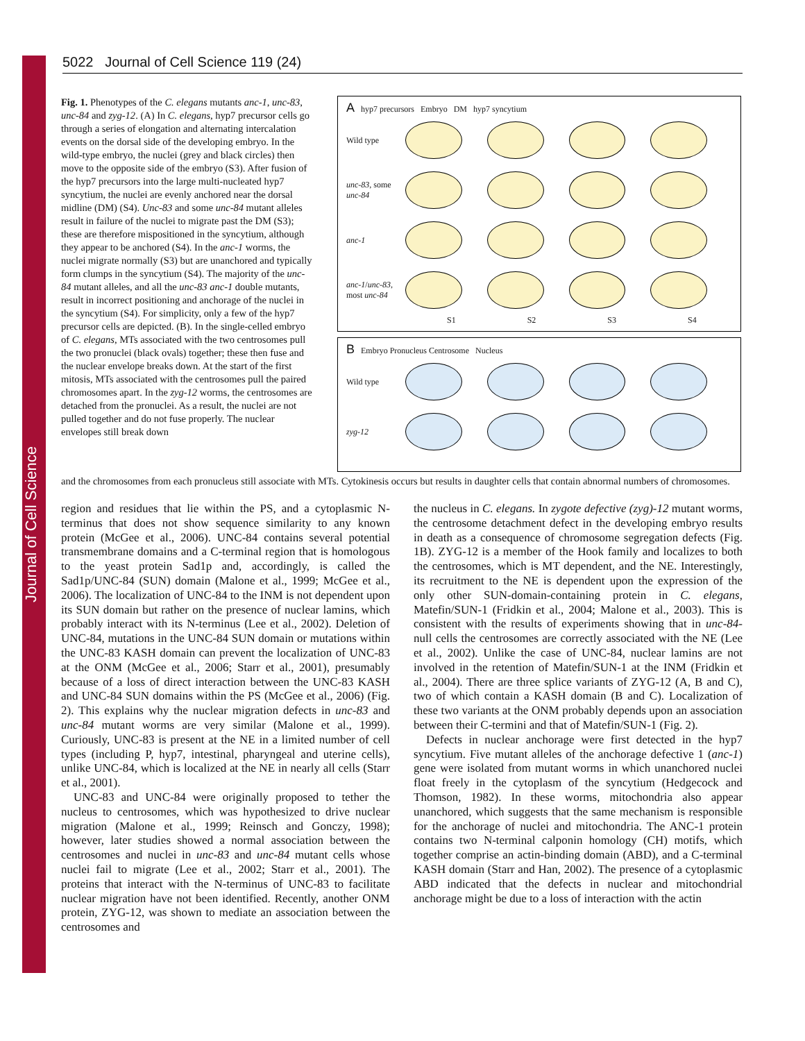Journal of Cell Science
5022 Journal of Cell Science 119 (24)
Fig. 1. Phenotypes of the C. elegans mutants anc-1, unc-83, unc-84 and zyg-12. (A) In C. elegans, hyp7 precursor cells go through a series of elongation and alternating intercalation events on the dorsal side of the developing embryo. In the wild-type embryo, the nuclei (grey and black circles) then move to the opposite side of the embryo (S3). After fusion of the hyp7 precursors into the large multi-nucleated hyp7 syncytium, the nuclei are evenly anchored near the dorsal midline (DM) (S4). Unc-83 and some unc-84 mutant alleles result in failure of the nuclei to migrate past the DM (S3); these are therefore mispositioned in the syncytium, although they appear to be anchored (S4). In the anc-1 worms, the nuclei migrate normally (S3) but are unanchored and typically form clumps in the syncytium (S4). The majority of the unc-84 mutant alleles, and all the unc-83 anc-1 double mutants, result in incorrect positioning and anchorage of the nuclei in the syncytium (S4). For simplicity, only a few of the hyp7 precursor cells are depicted. (B). In the single-celled embryo of C. elegans, MTs associated with the two centrosomes pull the two pronuclei (black ovals) together; these then fuse and the nuclear envelope breaks down. At the start of the first mitosis, MTs associated with the centrosomes pull the paired chromosomes apart. In the zyg-12 worms, the centrosomes are detached from the pronuclei. As a result, the nuclei are not pulled together and do not fuse properly. The nuclear envelopes still break down
A hyp7 precursors Embryo DM hyp7 syncytium
Wild type
unc-83, some unc-84
anc-1
anc-1/unc-83, most unc-84
S1 S2 S3 S4
B Embryo Pronucleus Centrosome Nucleus
Wild type
zyg-12
and the chromosomes from each pronucleus still associate with MTs. Cytokinesis occurs but results in daughter cells that contain abnormal numbers of chromosomes.
region and residues that lie within the PS, and a cytoplasmic N-terminus that does not show sequence similarity to any known protein (McGee et al., 2006). UNC-84 contains several potential transmembrane domains and a C-terminal region that is homologous to the yeast protein Sad1p and, accordingly, is called the Sad1p/UNC-84 (SUN) domain (Malone et al., 1999; McGee et al., 2006). The localization of UNC-84 to the INM is not dependent upon its SUN domain but rather on the presence of nuclear lamins, which probably interact with its N-terminus (Lee et al., 2002). Deletion of UNC-84, mutations in the UNC-84 SUN domain or mutations within the UNC-83 KASH domain can prevent the localization of UNC-83 at the ONM (McGee et al., 2006; Starr et al., 2001), presumably because of a loss of direct interaction between the UNC-83 KASH and UNC-84 SUN domains within the PS (McGee et al., 2006) (Fig. 2). This explains why the nuclear migration defects in unc-83 and unc-84 mutant worms are very similar (Malone et al., 1999). Curiously, UNC-83 is present at the NE in a limited number of cell types (including P, hyp7, intestinal, pharyngeal and uterine cells), unlike UNC-84, which is localized at the NE in nearly all cells (Starr et al., 2001).
UNC-83 and UNC-84 were originally proposed to tether the nucleus to centrosomes, which was hypothesized to drive nuclear migration (Malone et al., 1999; Reinsch and Gonczy, 1998); however, later studies showed a normal association between the centrosomes and nuclei in unc-83 and unc-84 mutant cells whose nuclei fail to migrate (Lee et al., 2002; Starr et al., 2001). The proteins that interact with the N-terminus of UNC-83 to facilitate nuclear migration have not been identified. Recently, another ONM protein, ZYG-12, was shown to mediate an association between the centrosomes and
the nucleus in C. elegans. In zygote defective (zyg)-12 mutant worms, the centrosome detachment defect in the developing embryo results in death as a consequence of chromosome segregation defects (Fig. 1B). ZYG-12 is a member of the Hook family and localizes to both the centrosomes, which is MT dependent, and the NE. Interestingly, its recruitment to the NE is dependent upon the expression of the only other SUN-domain-containing protein in C. elegans, Matefin/SUN-1 (Fridkin et al., 2004; Malone et al., 2003). This is consistent with the results of experiments showing that in unc-84-null cells the centrosomes are correctly associated with the NE (Lee et al., 2002). Unlike the case of UNC-84, nuclear lamins are not involved in the retention of Matefin/SUN-1 at the INM (Fridkin et al., 2004). There are three splice variants of ZYG-12 (A, B and C), two of which contain a KASH domain (B and C). Localization of these two variants at the ONM probably depends upon an association between their C-termini and that of Matefin/SUN-1 (Fig. 2).
Defects in nuclear anchorage were first detected in the hyp7 syncytium. Five mutant alleles of the anchorage defective 1 (anc-1) gene were isolated from mutant worms in which unanchored nuclei float freely in the cytoplasm of the syncytium (Hedgecock and Thomson, 1982). In these worms, mitochondria also appear unanchored, which suggests that the same mechanism is responsible for the anchorage of nuclei and mitochondria. The ANC-1 protein contains two N-terminal calponin homology (CH) motifs, which together comprise an actin-binding domain (ABD), and a C-terminal KASH domain (Starr and Han, 2002). The presence of a cytoplasmic ABD indicated that the defects in nuclear and mitochondrial anchorage might be due to a loss of interaction with the actin